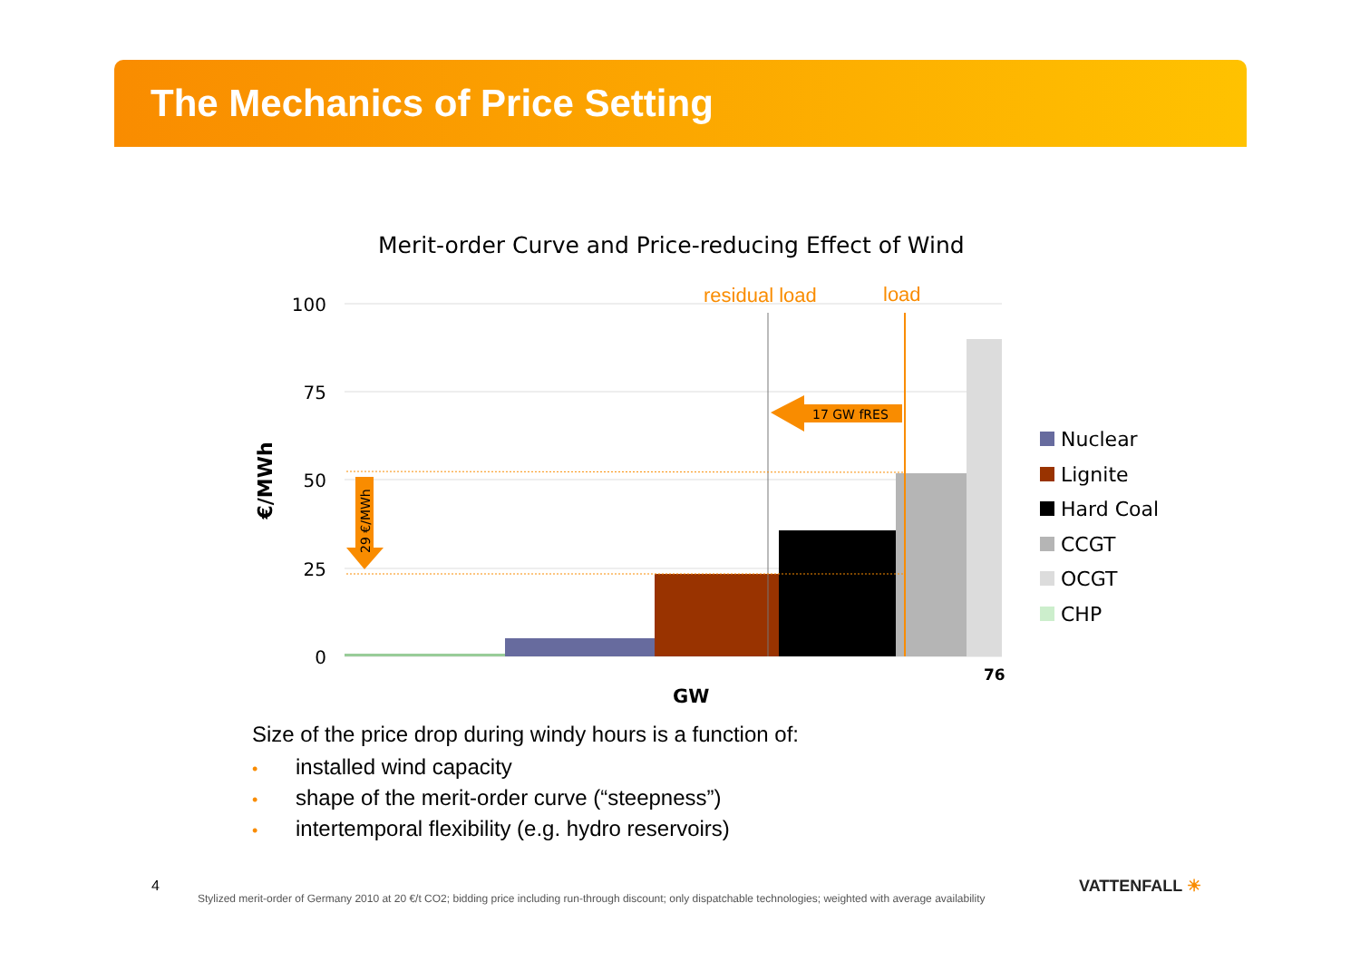The Mechanics of Price Setting
Merit-order Curve and Price-reducing Effect of Wind
100
75
50
25
0
€/MWh
residual load
load
17 GW fRES
29 €/MWh
76
GW
Nuclear
Lignite
Hard Coal
CCGT
OCGT
CHP
Size of the price drop during windy hours is a function of:
• installed wind capacity
• shape of the merit-order curve (“steepness”)
• intertemporal flexibility (e.g. hydro reservoirs)
4
Stylized merit-order of Germany 2010 at 20 €/t CO2; bidding price including run-through discount; only dispatchable technologies; weighted with average availability
VATTENFALL ☀